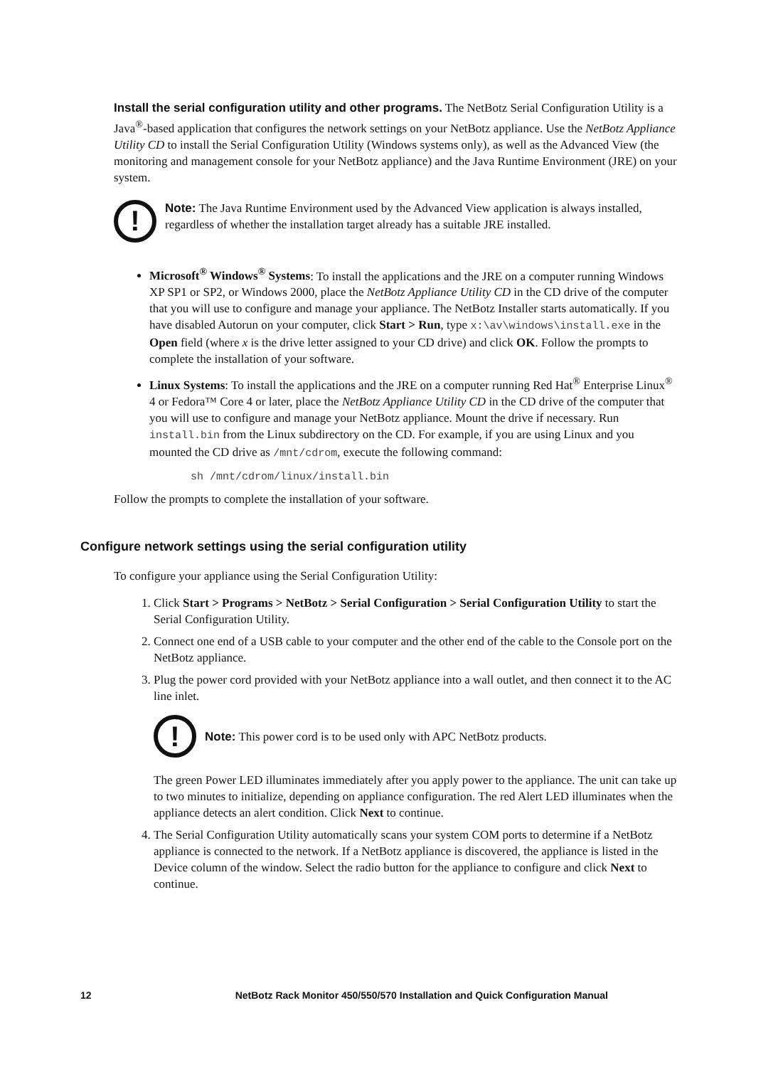Install the serial configuration utility and other programs. The NetBotz Serial Configuration Utility is a Java<sup>®</sup>-based application that configures the network settings on your NetBotz appliance. Use the NetBotz Appliance Utility CD to install the Serial Configuration Utility (Windows systems only), as well as the Advanced View (the monitoring and management console for your NetBotz appliance) and the Java Runtime Environment (JRE) on your system.
!
Note: The Java Runtime Environment used by the Advanced View application is always installed, regardless of whether the installation target already has a suitable JRE installed.
Microsoft<sup>®</sup> Windows<sup>®</sup> Systems: To install the applications and the JRE on a computer running Windows XP SP1 or SP2, or Windows 2000, place the NetBotz Appliance Utility CD in the CD drive of the computer that you will use to configure and manage your appliance. The NetBotz Installer starts automatically. If you have disabled Autorun on your computer, click Start > Run, type x:\av\windows\install.exe in the Open field (where x is the drive letter assigned to your CD drive) and click OK. Follow the prompts to complete the installation of your software.
Linux Systems: To install the applications and the JRE on a computer running Red Hat<sup>®</sup> Enterprise Linux<sup>®</sup> 4 or Fedora™ Core 4 or later, place the NetBotz Appliance Utility CD in the CD drive of the computer that you will use to configure and manage your NetBotz appliance. Mount the drive if necessary. Run install.bin from the Linux subdirectory on the CD. For example, if you are using Linux and you mounted the CD drive as /mnt/cdrom, execute the following command:
sh /mnt/cdrom/linux/install.bin
Follow the prompts to complete the installation of your software.
Configure network settings using the serial configuration utility
To configure your appliance using the Serial Configuration Utility:
1. Click Start > Programs > NetBotz > Serial Configuration > Serial Configuration Utility to start the Serial Configuration Utility.
2. Connect one end of a USB cable to your computer and the other end of the cable to the Console port on the NetBotz appliance.
3. Plug the power cord provided with your NetBotz appliance into a wall outlet, and then connect it to the AC line inlet.
!
Note: This power cord is to be used only with APC NetBotz products.
The green Power LED illuminates immediately after you apply power to the appliance. The unit can take up to two minutes to initialize, depending on appliance configuration. The red Alert LED illuminates when the appliance detects an alert condition. Click Next to continue.
4. The Serial Configuration Utility automatically scans your system COM ports to determine if a NetBotz appliance is connected to the network. If a NetBotz appliance is discovered, the appliance is listed in the Device column of the window. Select the radio button for the appliance to configure and click Next to continue.
12 NetBotz Rack Monitor 450/550/570 Installation and Quick Configuration Manual